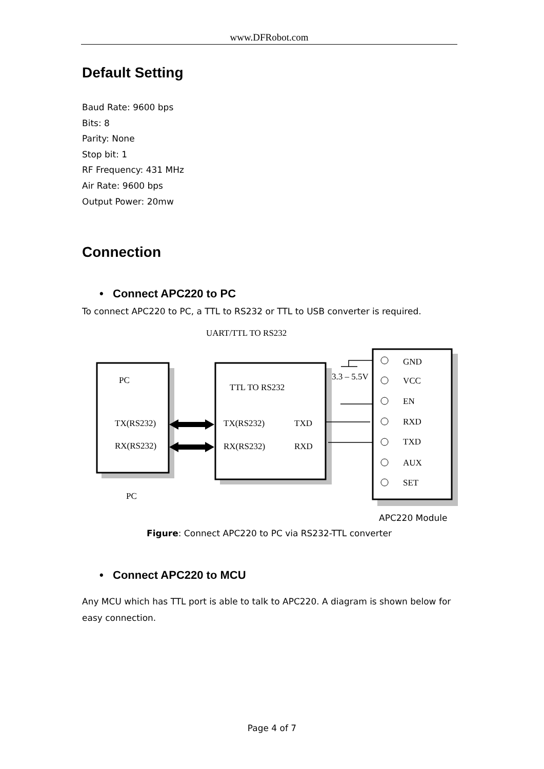www.DFRobot.com
Default Setting
Baud Rate: 9600 bps
Bits: 8
Parity: None
Stop bit: 1
RF Frequency: 431 MHz
Air Rate: 9600 bps
Output Power: 20mw
Connection
• Connect APC220 to PC
To connect APC220 to PC, a TTL to RS232 or TTL to USB converter is required.
UART/TTL TO RS232
PC
TX(RS232)
RX(RS232)
PC
TTL TO RS232
TX(RS232)
TXD
RX(RS232)
RXD
3.3 – 5.5V
GND
VCC
EN
RXD
TXD
AUX
SET
APC220 Module
Figure: Connect APC220 to PC via RS232-TTL converter
• Connect APC220 to MCU
Any MCU which has TTL port is able to talk to APC220. A diagram is shown below for easy connection.
Page 4 of 7